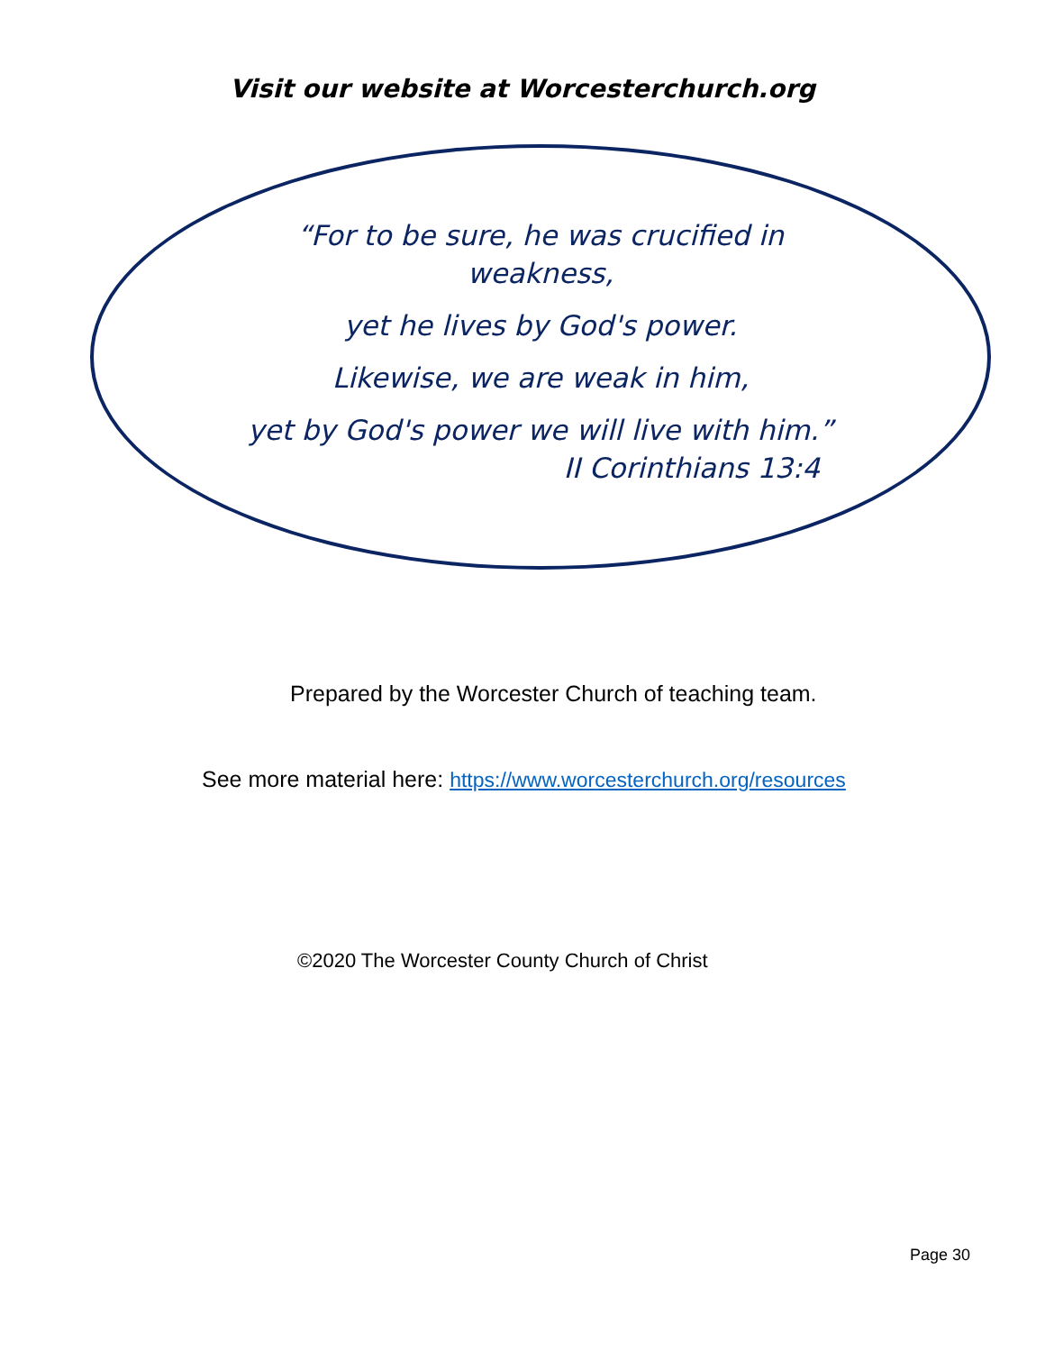Visit our website at Worcesterchurch.org
“For to be sure, he was crucified in weakness,
yet he lives by God's power.
Likewise, we are weak in him,
yet by God's power we will live with him.”
II Corinthians 13:4
Prepared by the Worcester Church of teaching team.
See more material here: https://www.worcesterchurch.org/resources
©2020 The Worcester County Church of Christ
Page 30